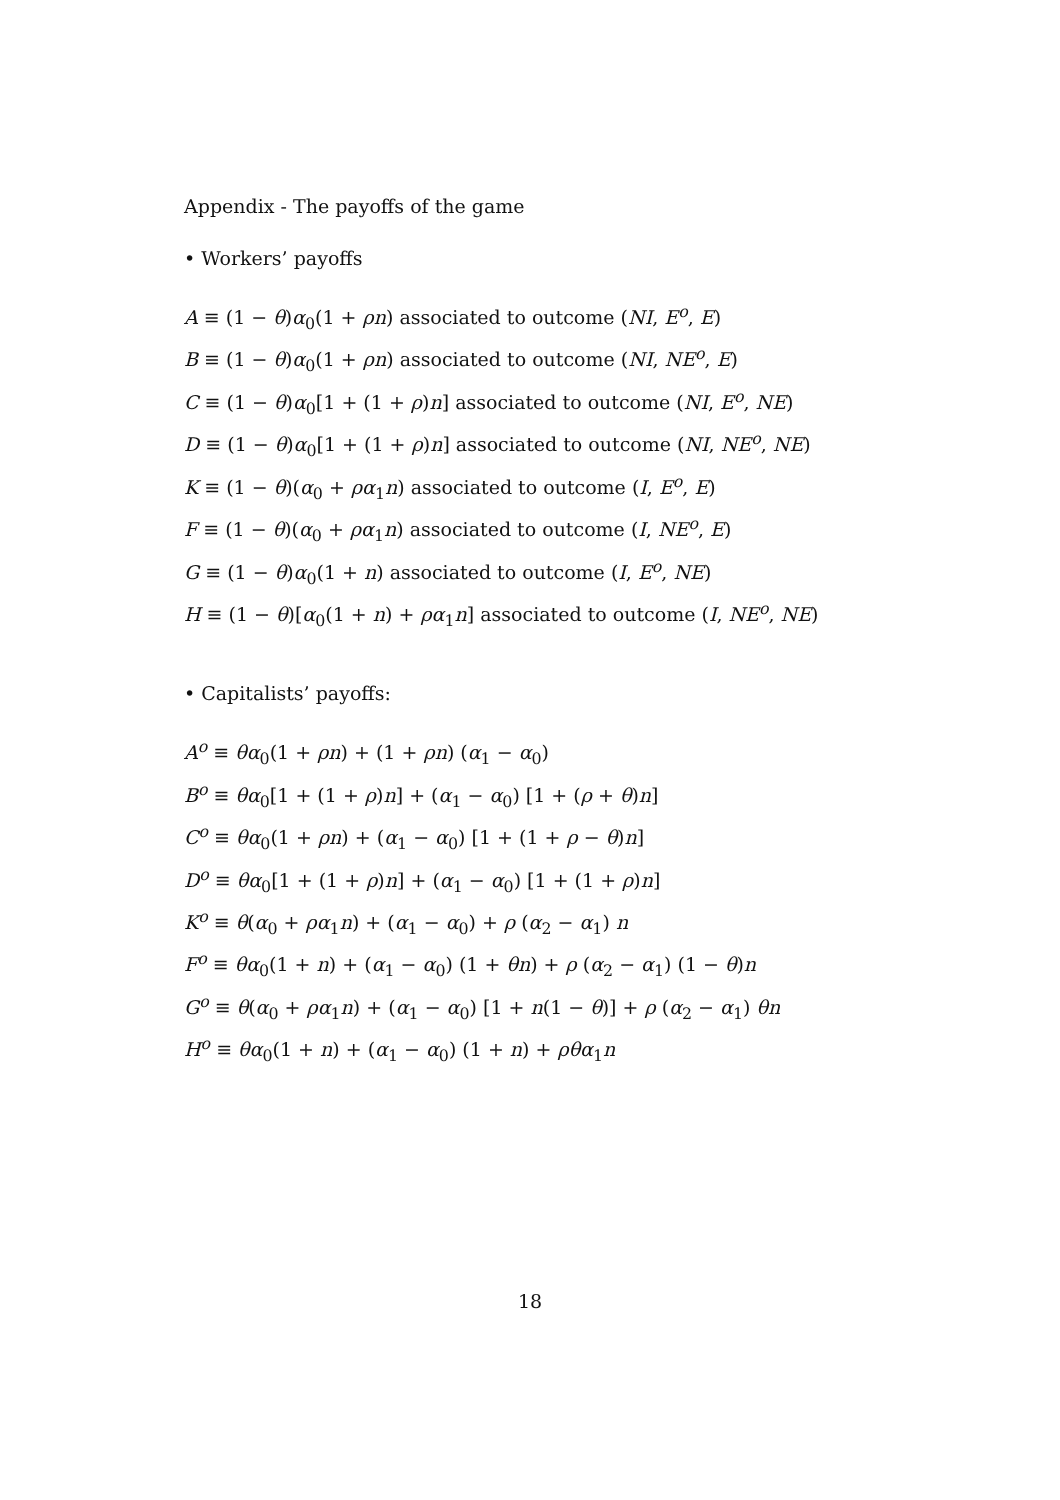Appendix - The payoffs of the game
• Workers’ payoffs
A ≡ (1 − θ)α<sub>0</sub>(1 + ρn) associated to outcome (NI, E<sup>o</sup>, E)
B ≡ (1 − θ)α<sub>0</sub>(1 + ρn) associated to outcome (NI, NE<sup>o</sup>, E)
C ≡ (1 − θ)α<sub>0</sub>[1 + (1 + ρ)n] associated to outcome (NI, E<sup>o</sup>, NE)
D ≡ (1 − θ)α<sub>0</sub>[1 + (1 + ρ)n] associated to outcome (NI, NE<sup>o</sup>, NE)
K ≡ (1 − θ)(α<sub>0</sub> + ρα<sub>1</sub>n) associated to outcome (I, E<sup>o</sup>, E)
F ≡ (1 − θ)(α<sub>0</sub> + ρα<sub>1</sub>n) associated to outcome (I, NE<sup>o</sup>, E)
G ≡ (1 − θ)α<sub>0</sub>(1 + n) associated to outcome (I, E<sup>o</sup>, NE)
H ≡ (1 − θ)[α<sub>0</sub>(1 + n) + ρα<sub>1</sub>n] associated to outcome (I, NE<sup>o</sup>, NE)
• Capitalists’ payoffs:
A<sup>o</sup> ≡ θα<sub>0</sub>(1 + ρn) + (1 + ρn) (α<sub>1</sub> − α<sub>0</sub>)
B<sup>o</sup> ≡ θα<sub>0</sub>[1 + (1 + ρ)n] + (α<sub>1</sub> − α<sub>0</sub>) [1 + (ρ + θ)n]
C<sup>o</sup> ≡ θα<sub>0</sub>(1 + ρn) + (α<sub>1</sub> − α<sub>0</sub>) [1 + (1 + ρ − θ)n]
D<sup>o</sup> ≡ θα<sub>0</sub>[1 + (1 + ρ)n] + (α<sub>1</sub> − α<sub>0</sub>) [1 + (1 + ρ)n]
K<sup>o</sup> ≡ θ(α<sub>0</sub> + ρα<sub>1</sub>n) + (α<sub>1</sub> − α<sub>0</sub>) + ρ (α<sub>2</sub> − α<sub>1</sub>) n
F<sup>o</sup> ≡ θα<sub>0</sub>(1 + n) + (α<sub>1</sub> − α<sub>0</sub>) (1 + θn) + ρ (α<sub>2</sub> − α<sub>1</sub>) (1 − θ)n
G<sup>o</sup> ≡ θ(α<sub>0</sub> + ρα<sub>1</sub>n) + (α<sub>1</sub> − α<sub>0</sub>) [1 + n(1 − θ)] + ρ (α<sub>2</sub> − α<sub>1</sub>) θn
H<sup>o</sup> ≡ θα<sub>0</sub>(1 + n) + (α<sub>1</sub> − α<sub>0</sub>) (1 + n) + ρθα<sub>1</sub>n
18